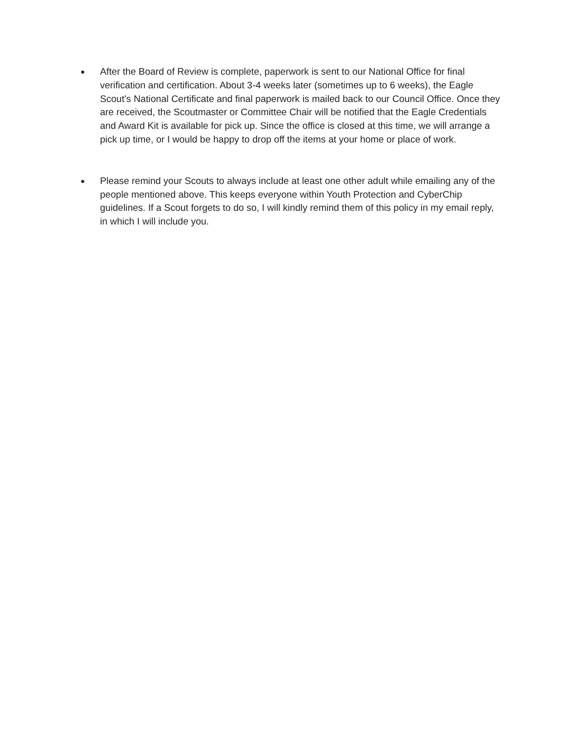●
After the Board of Review is complete, paperwork is sent to our National Office for final verification and certification. About 3-4 weeks later (sometimes up to 6 weeks), the Eagle Scout’s National Certificate and final paperwork is mailed back to our Council Office. Once they are received, the Scoutmaster or Committee Chair will be notified that the Eagle Credentials and Award Kit is available for pick up. Since the office is closed at this time, we will arrange a pick up time, or I would be happy to drop off the items at your home or place of work.
●
Please remind your Scouts to always include at least one other adult while emailing any of the people mentioned above. This keeps everyone within Youth Protection and CyberChip guidelines. If a Scout forgets to do so, I will kindly remind them of this policy in my email reply, in which I will include you.